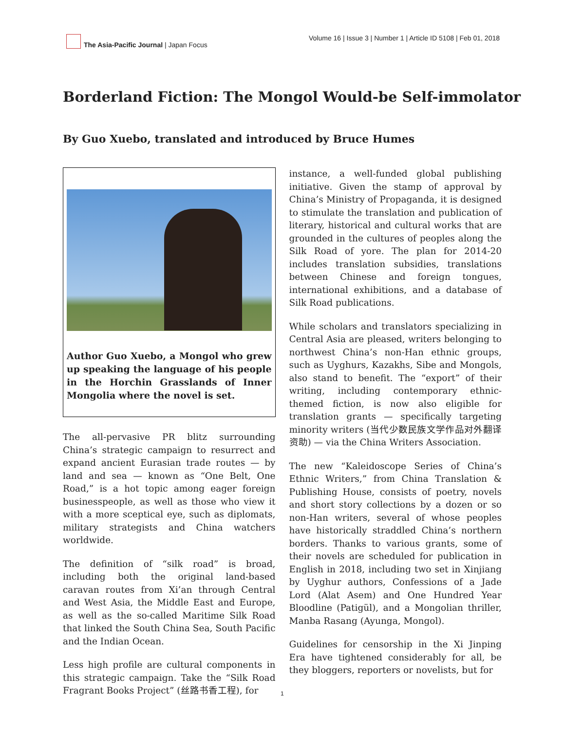The Asia-Pacific Journal | Japan Focus
Volume 16 | Issue 3 | Number 1 | Article ID 5108 | Feb 01, 2018
Borderland Fiction: The Mongol Would-be Self-immolator
By Guo Xuebo, translated and introduced by Bruce Humes
Author Guo Xuebo, a Mongol who grew up speaking the language of his people in the Horchin Grasslands of Inner Mongolia where the novel is set.
The all-pervasive PR blitz surrounding China’s strategic campaign to resurrect and expand ancient Eurasian trade routes — by land and sea — known as “One Belt, One Road,” is a hot topic among eager foreign businesspeople, as well as those who view it with a more sceptical eye, such as diplomats, military strategists and China watchers worldwide.
The definition of “silk road” is broad, including both the original land-based caravan routes from Xi’an through Central and West Asia, the Middle East and Europe, as well as the so-called Maritime Silk Road that linked the South China Sea, South Pacific and the Indian Ocean.
Less high profile are cultural components in this strategic campaign. Take the “Silk Road Fragrant Books Project” (丝路书香工程), for
instance, a well-funded global publishing initiative. Given the stamp of approval by China’s Ministry of Propaganda, it is designed to stimulate the translation and publication of literary, historical and cultural works that are grounded in the cultures of peoples along the Silk Road of yore. The plan for 2014-20 includes translation subsidies, translations between Chinese and foreign tongues, international exhibitions, and a database of Silk Road publications.
While scholars and translators specializing in Central Asia are pleased, writers belonging to northwest China’s non-Han ethnic groups, such as Uyghurs, Kazakhs, Sibe and Mongols, also stand to benefit. The “export” of their writing, including contemporary ethnic-themed fiction, is now also eligible for translation grants — specifically targeting minority writers (当代少数民族文学作品对外翻译资助) — via the China Writers Association.
The new “Kaleidoscope Series of China’s Ethnic Writers,” from China Translation & Publishing House, consists of poetry, novels and short story collections by a dozen or so non-Han writers, several of whose peoples have historically straddled China’s northern borders. Thanks to various grants, some of their novels are scheduled for publication in English in 2018, including two set in Xinjiang by Uyghur authors, Confessions of a Jade Lord (Alat Asem) and One Hundred Year Bloodline (Patigül), and a Mongolian thriller, Manba Rasang (Ayunga, Mongol).
Guidelines for censorship in the Xi Jinping Era have tightened considerably for all, be they bloggers, reporters or novelists, but for
1